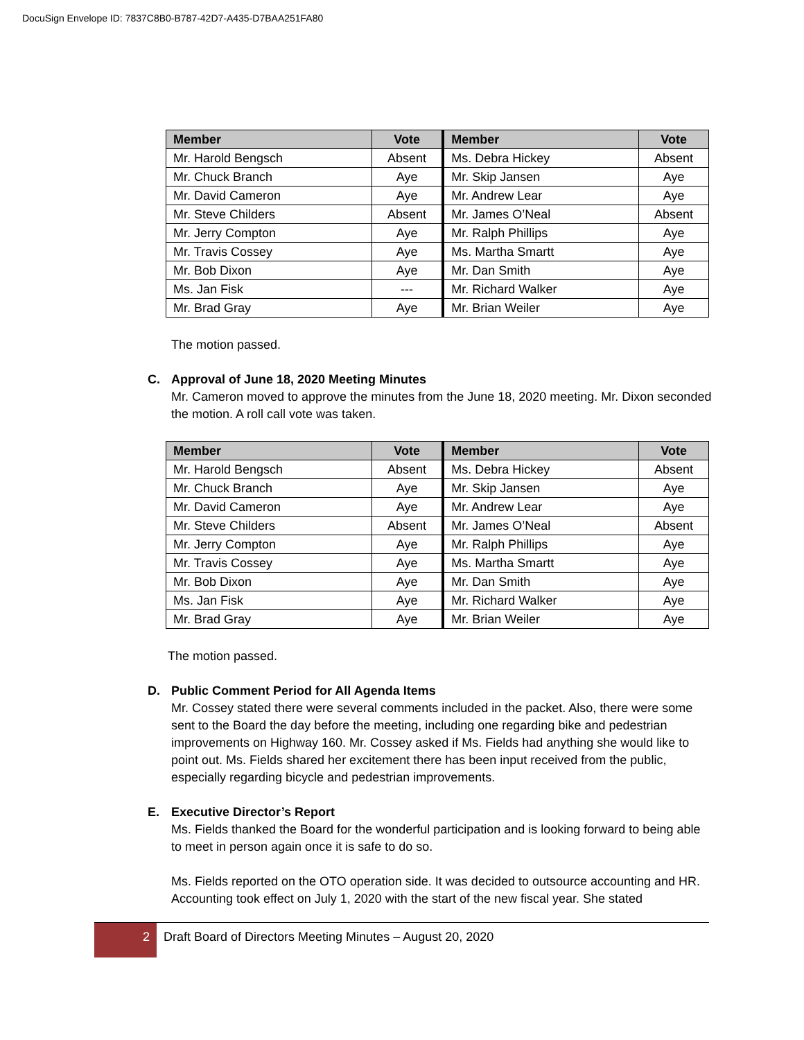DocuSign Envelope ID: 7837C8B0-B787-42D7-A435-D7BAA251FA80
| Member | Vote | Member | Vote |
| --- | --- | --- | --- |
| Mr. Harold Bengsch | Absent | Ms. Debra Hickey | Absent |
| Mr. Chuck Branch | Aye | Mr. Skip Jansen | Aye |
| Mr. David Cameron | Aye | Mr. Andrew Lear | Aye |
| Mr. Steve Childers | Absent | Mr. James O’Neal | Absent |
| Mr. Jerry Compton | Aye | Mr. Ralph Phillips | Aye |
| Mr. Travis Cossey | Aye | Ms. Martha Smartt | Aye |
| Mr. Bob Dixon | Aye | Mr. Dan Smith | Aye |
| Ms. Jan Fisk | --- | Mr. Richard Walker | Aye |
| Mr. Brad Gray | Aye | Mr. Brian Weiler | Aye |
The motion passed.
C. Approval of June 18, 2020 Meeting Minutes
Mr. Cameron moved to approve the minutes from the June 18, 2020 meeting. Mr. Dixon seconded the motion. A roll call vote was taken.
| Member | Vote | Member | Vote |
| --- | --- | --- | --- |
| Mr. Harold Bengsch | Absent | Ms. Debra Hickey | Absent |
| Mr. Chuck Branch | Aye | Mr. Skip Jansen | Aye |
| Mr. David Cameron | Aye | Mr. Andrew Lear | Aye |
| Mr. Steve Childers | Absent | Mr. James O’Neal | Absent |
| Mr. Jerry Compton | Aye | Mr. Ralph Phillips | Aye |
| Mr. Travis Cossey | Aye | Ms. Martha Smartt | Aye |
| Mr. Bob Dixon | Aye | Mr. Dan Smith | Aye |
| Ms. Jan Fisk | Aye | Mr. Richard Walker | Aye |
| Mr. Brad Gray | Aye | Mr. Brian Weiler | Aye |
The motion passed.
D. Public Comment Period for All Agenda Items
Mr. Cossey stated there were several comments included in the packet. Also, there were some sent to the Board the day before the meeting, including one regarding bike and pedestrian improvements on Highway 160. Mr. Cossey asked if Ms. Fields had anything she would like to point out. Ms. Fields shared her excitement there has been input received from the public, especially regarding bicycle and pedestrian improvements.
E. Executive Director’s Report
Ms. Fields thanked the Board for the wonderful participation and is looking forward to being able to meet in person again once it is safe to do so.
Ms. Fields reported on the OTO operation side. It was decided to outsource accounting and HR. Accounting took effect on July 1, 2020 with the start of the new fiscal year. She stated
2 Draft Board of Directors Meeting Minutes – August 20, 2020